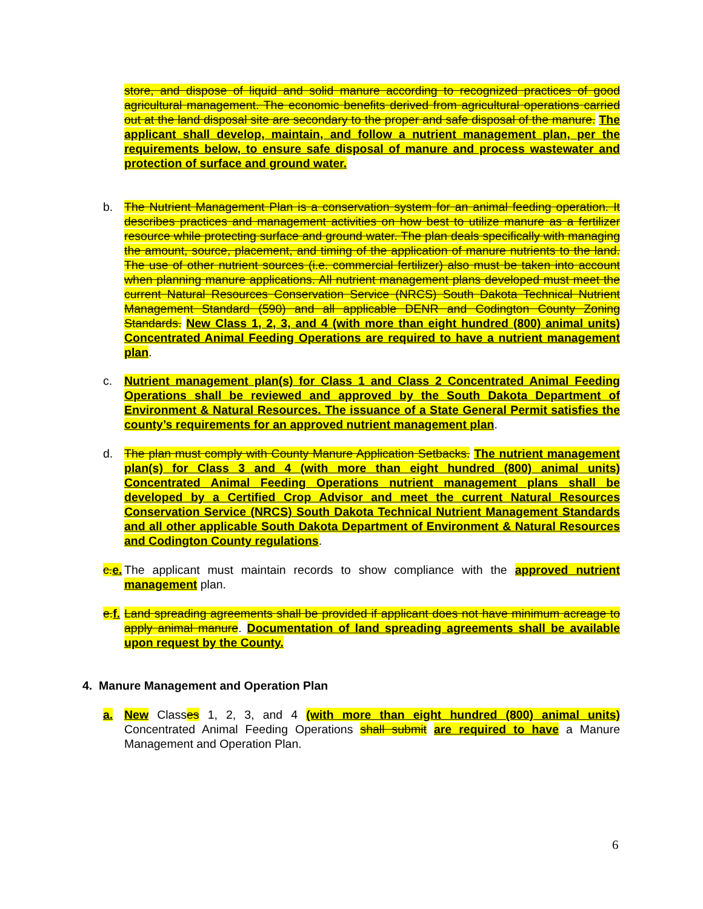store, and dispose of liquid and solid manure according to recognized practices of good agricultural management. The economic benefits derived from agricultural operations carried out at the land disposal site are secondary to the proper and safe disposal of the manure. The applicant shall develop, maintain, and follow a nutrient management plan, per the requirements below, to ensure safe disposal of manure and process wastewater and protection of surface and ground water.
b. The Nutrient Management Plan is a conservation system for an animal feeding operation. It describes practices and management activities on how best to utilize manure as a fertilizer resource while protecting surface and ground water. The plan deals specifically with managing the amount, source, placement, and timing of the application of manure nutrients to the land. The use of other nutrient sources (i.e. commercial fertilizer) also must be taken into account when planning manure applications. All nutrient management plans developed must meet the current Natural Resources Conservation Service (NRCS) South Dakota Technical Nutrient Management Standard (590) and all applicable DENR and Codington County Zoning Standards. New Class 1, 2, 3, and 4 (with more than eight hundred (800) animal units) Concentrated Animal Feeding Operations are required to have a nutrient management plan.
c. Nutrient management plan(s) for Class 1 and Class 2 Concentrated Animal Feeding Operations shall be reviewed and approved by the South Dakota Department of Environment & Natural Resources. The issuance of a State General Permit satisfies the county’s requirements for an approved nutrient management plan.
d. The plan must comply with County Manure Application Setbacks. The nutrient management plan(s) for Class 3 and 4 (with more than eight hundred (800) animal units) Concentrated Animal Feeding Operations nutrient management plans shall be developed by a Certified Crop Advisor and meet the current Natural Resources Conservation Service (NRCS) South Dakota Technical Nutrient Management Standards and all other applicable South Dakota Department of Environment & Natural Resources and Codington County regulations.
c.e.
The applicant must maintain records to show compliance with the approved nutrient management plan.
e.f.
Land spreading agreements shall be provided if applicant does not have minimum acreage to apply animal manure. Documentation of land spreading agreements shall be available upon request by the County.
4. Manure Management and Operation Plan
a. New Classes 1, 2, 3, and 4 (with more than eight hundred (800) animal units) Concentrated Animal Feeding Operations shall submit are required to have a Manure Management and Operation Plan.
6